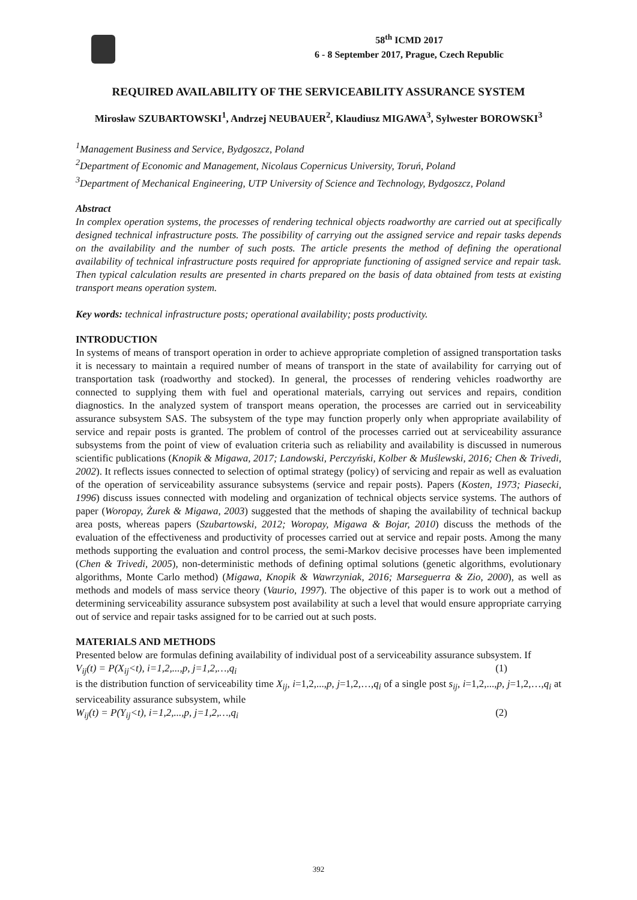58<sup>th</sup> ICMD 2017
6 - 8 September 2017, Prague, Czech Republic
REQUIRED AVAILABILITY OF THE SERVICEABILITY ASSURANCE SYSTEM
Mirosław SZUBARTOWSKI<sup>1</sup>, Andrzej NEUBAUER<sup>2</sup>, Klaudiusz MIGAWA<sup>3</sup>, Sylwester BOROWSKI<sup>3</sup>
<sup>1</sup> Management Business and Service, Bydgoszcz, Poland
<sup>2</sup> Department of Economic and Management, Nicolaus Copernicus University, Toruń, Poland
<sup>3</sup> Department of Mechanical Engineering, UTP University of Science and Technology, Bydgoszcz, Poland
Abstract
In complex operation systems, the processes of rendering technical objects roadworthy are carried out at specifically designed technical infrastructure posts. The possibility of carrying out the assigned service and repair tasks depends on the availability and the number of such posts. The article presents the method of defining the operational availability of technical infrastructure posts required for appropriate functioning of assigned service and repair task. Then typical calculation results are presented in charts prepared on the basis of data obtained from tests at existing transport means operation system.
Key words: technical infrastructure posts; operational availability; posts productivity.
INTRODUCTION
In systems of means of transport operation in order to achieve appropriate completion of assigned transportation tasks it is necessary to maintain a required number of means of transport in the state of availability for carrying out of transportation task (roadworthy and stocked). In general, the processes of rendering vehicles roadworthy are connected to supplying them with fuel and operational materials, carrying out services and repairs, condition diagnostics. In the analyzed system of transport means operation, the processes are carried out in serviceability assurance subsystem SAS. The subsystem of the type may function properly only when appropriate availability of service and repair posts is granted. The problem of control of the processes carried out at serviceability assurance subsystems from the point of view of evaluation criteria such as reliability and availability is discussed in numerous scientific publications (Knopik & Migawa, 2017; Landowski, Perczyński, Kolber & Muślewski, 2016; Chen & Trivedi, 2002). It reflects issues connected to selection of optimal strategy (policy) of servicing and repair as well as evaluation of the operation of serviceability assurance subsystems (service and repair posts). Papers (Kosten, 1973; Piasecki, 1996) discuss issues connected with modeling and organization of technical objects service systems. The authors of paper (Woropay, Żurek & Migawa, 2003) suggested that the methods of shaping the availability of technical backup area posts, whereas papers (Szubartowski, 2012; Woropay, Migawa & Bojar, 2010) discuss the methods of the evaluation of the effectiveness and productivity of processes carried out at service and repair posts. Among the many methods supporting the evaluation and control process, the semi-Markov decisive processes have been implemented (Chen & Trivedi, 2005), non-deterministic methods of defining optimal solutions (genetic algorithms, evolutionary algorithms, Monte Carlo method) (Migawa, Knopik & Wawrzyniak, 2016; Marseguerra & Zio, 2000), as well as methods and models of mass service theory (Vaurio, 1997). The objective of this paper is to work out a method of determining serviceability assurance subsystem post availability at such a level that would ensure appropriate carrying out of service and repair tasks assigned for to be carried out at such posts.
MATERIALS AND METHODS
Presented below are formulas defining availability of individual post of a serviceability assurance subsystem. If
V<sub>ij</sub>(t) = P(X<sub>ij</sub><t), i=1,2,...,p, j=1,2,…,q<sub>i</sub> (1)
is the distribution function of serviceability time X<sub>ij</sub>, i=1,2,...,p, j=1,2,…,q<sub>i</sub> of a single post s<sub>ij</sub>, i=1,2,...,p, j=1,2,…,q<sub>i</sub> at serviceability assurance subsystem, while
W<sub>ij</sub>(t) = P(Y<sub>ij</sub><t), i=1,2,...,p, j=1,2,…,q<sub>i</sub> (2)
392